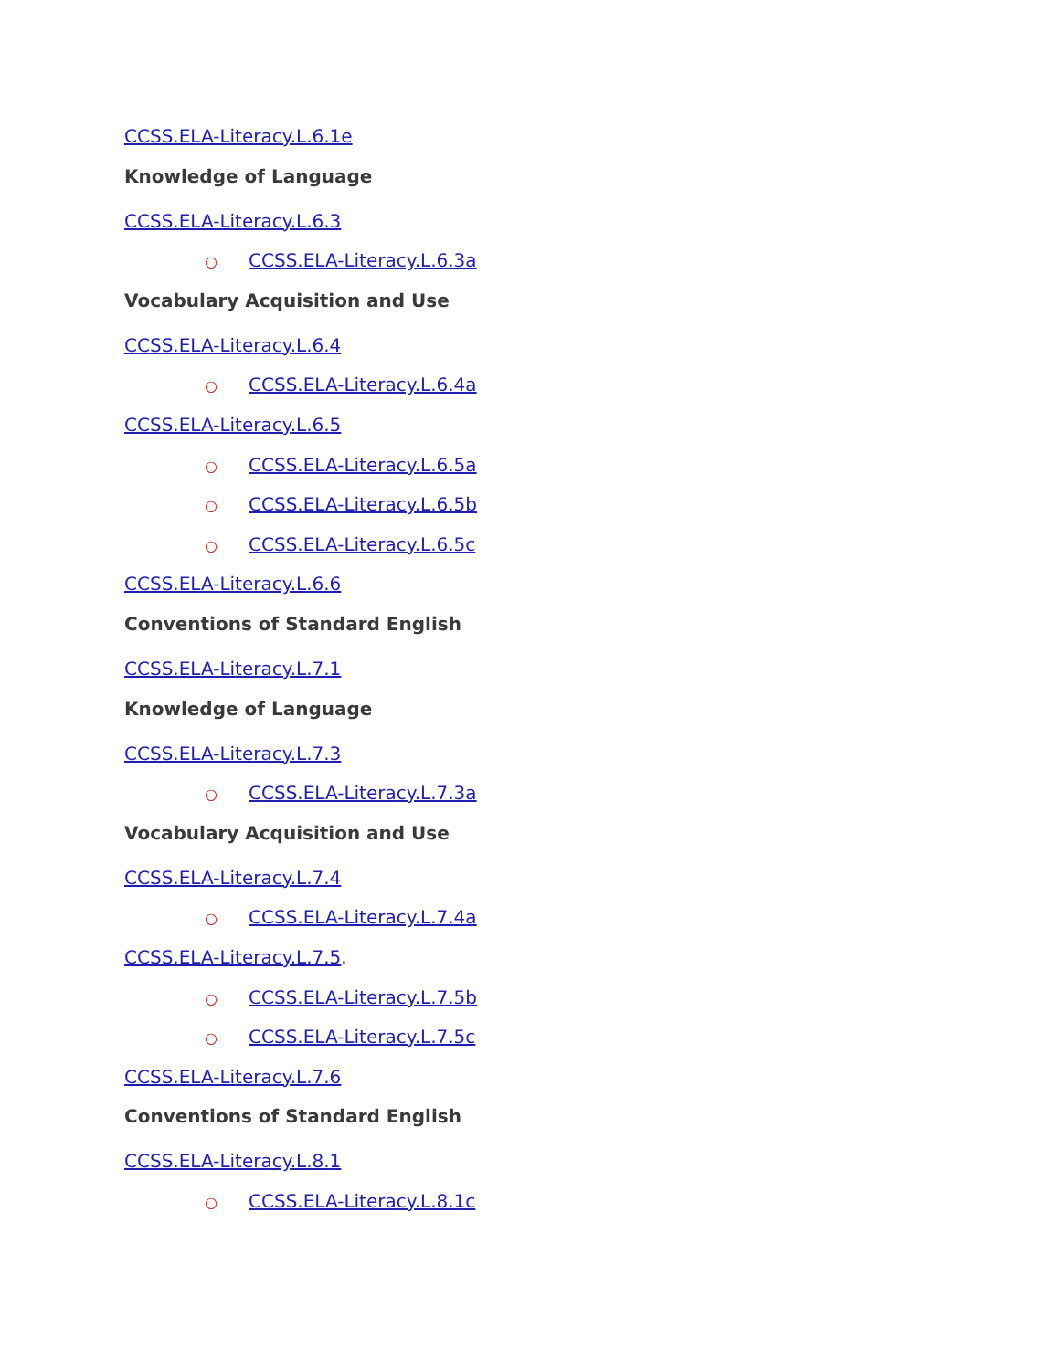CCSS.ELA-Literacy.L.6.1e
Knowledge of Language
CCSS.ELA-Literacy.L.6.3
○ CCSS.ELA-Literacy.L.6.3a
Vocabulary Acquisition and Use
CCSS.ELA-Literacy.L.6.4
○ CCSS.ELA-Literacy.L.6.4a
CCSS.ELA-Literacy.L.6.5
○ CCSS.ELA-Literacy.L.6.5a
○ CCSS.ELA-Literacy.L.6.5b
○ CCSS.ELA-Literacy.L.6.5c
CCSS.ELA-Literacy.L.6.6
Conventions of Standard English
CCSS.ELA-Literacy.L.7.1
Knowledge of Language
CCSS.ELA-Literacy.L.7.3
○ CCSS.ELA-Literacy.L.7.3a
Vocabulary Acquisition and Use
CCSS.ELA-Literacy.L.7.4
○ CCSS.ELA-Literacy.L.7.4a
CCSS.ELA-Literacy.L.7.5.
○ CCSS.ELA-Literacy.L.7.5b
○ CCSS.ELA-Literacy.L.7.5c
CCSS.ELA-Literacy.L.7.6
Conventions of Standard English
CCSS.ELA-Literacy.L.8.1
○ CCSS.ELA-Literacy.L.8.1c